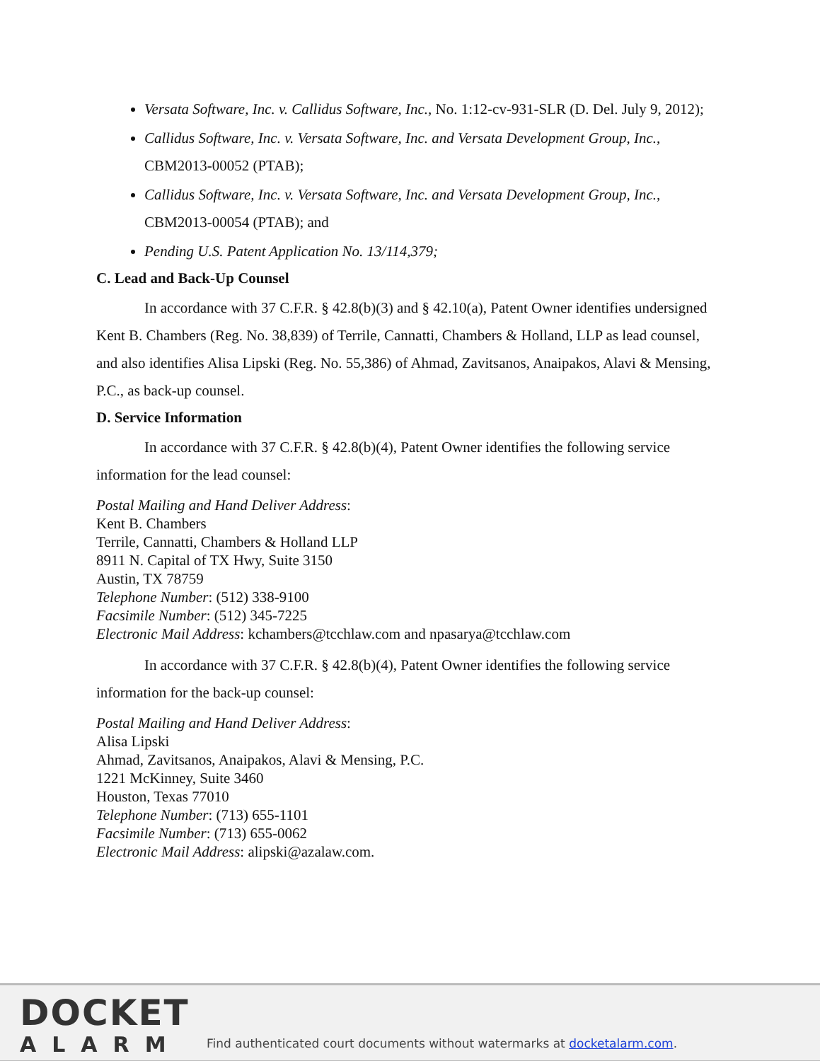Versata Software, Inc. v. Callidus Software, Inc., No. 1:12-cv-931-SLR (D. Del. July 9, 2012);
Callidus Software, Inc. v. Versata Software, Inc. and Versata Development Group, Inc., CBM2013-00052 (PTAB);
Callidus Software, Inc. v. Versata Software, Inc. and Versata Development Group, Inc., CBM2013-00054 (PTAB); and
Pending U.S. Patent Application No. 13/114,379;
C. Lead and Back-Up Counsel
In accordance with 37 C.F.R. § 42.8(b)(3) and § 42.10(a), Patent Owner identifies undersigned Kent B. Chambers (Reg. No. 38,839) of Terrile, Cannatti, Chambers & Holland, LLP as lead counsel, and also identifies Alisa Lipski (Reg. No. 55,386) of Ahmad, Zavitsanos, Anaipakos, Alavi & Mensing, P.C., as back-up counsel.
D. Service Information
In accordance with 37 C.F.R. § 42.8(b)(4), Patent Owner identifies the following service information for the lead counsel:
Postal Mailing and Hand Deliver Address:
Kent B. Chambers
Terrile, Cannatti, Chambers & Holland LLP
8911 N. Capital of TX Hwy, Suite 3150
Austin, TX 78759
Telephone Number: (512) 338-9100
Facsimile Number: (512) 345-7225
Electronic Mail Address: kchambers@tcchlaw.com and npasarya@tcchlaw.com
In accordance with 37 C.F.R. § 42.8(b)(4), Patent Owner identifies the following service information for the back-up counsel:
Postal Mailing and Hand Deliver Address:
Alisa Lipski
Ahmad, Zavitsanos, Anaipakos, Alavi & Mensing, P.C.
1221 McKinney, Suite 3460
Houston, Texas 77010
Telephone Number: (713) 655-1101
Facsimile Number: (713) 655-0062
Electronic Mail Address: alipski@azalaw.com.
DOCKET
ALARM
Find authenticated court documents without watermarks at docketalarm.com.